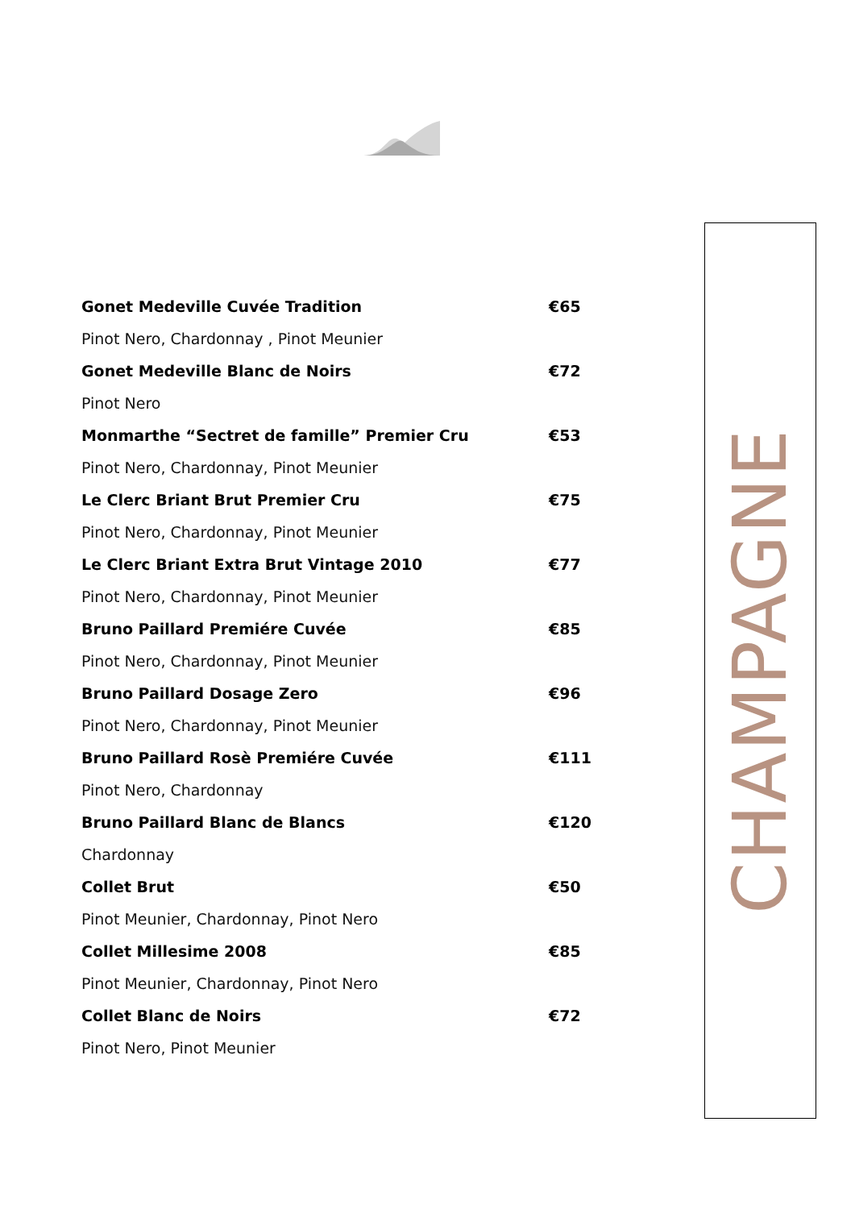Gonet Medeville Cuvée Tradition €65
Pinot Nero, Chardonnay , Pinot Meunier
Gonet Medeville Blanc de Noirs €72
Pinot Nero
Monmarthe “Sectret de famille” Premier Cru €53
Pinot Nero, Chardonnay, Pinot Meunier
Le Clerc Briant Brut Premier Cru €75
Pinot Nero, Chardonnay, Pinot Meunier
Le Clerc Briant Extra Brut Vintage 2010 €77
Pinot Nero, Chardonnay, Pinot Meunier
Bruno Paillard Premiére Cuvée €85
Pinot Nero, Chardonnay, Pinot Meunier
Bruno Paillard Dosage Zero €96
Pinot Nero, Chardonnay, Pinot Meunier
Bruno Paillard Rosè Premiére Cuvée €111
Pinot Nero, Chardonnay
Bruno Paillard Blanc de Blancs €120
Chardonnay
Collet Brut €50
Pinot Meunier, Chardonnay, Pinot Nero
Collet Millesime 2008 €85
Pinot Meunier, Chardonnay, Pinot Nero
Collet Blanc de Noirs €72
Pinot Nero, Pinot Meunier
CHAMPAGNE